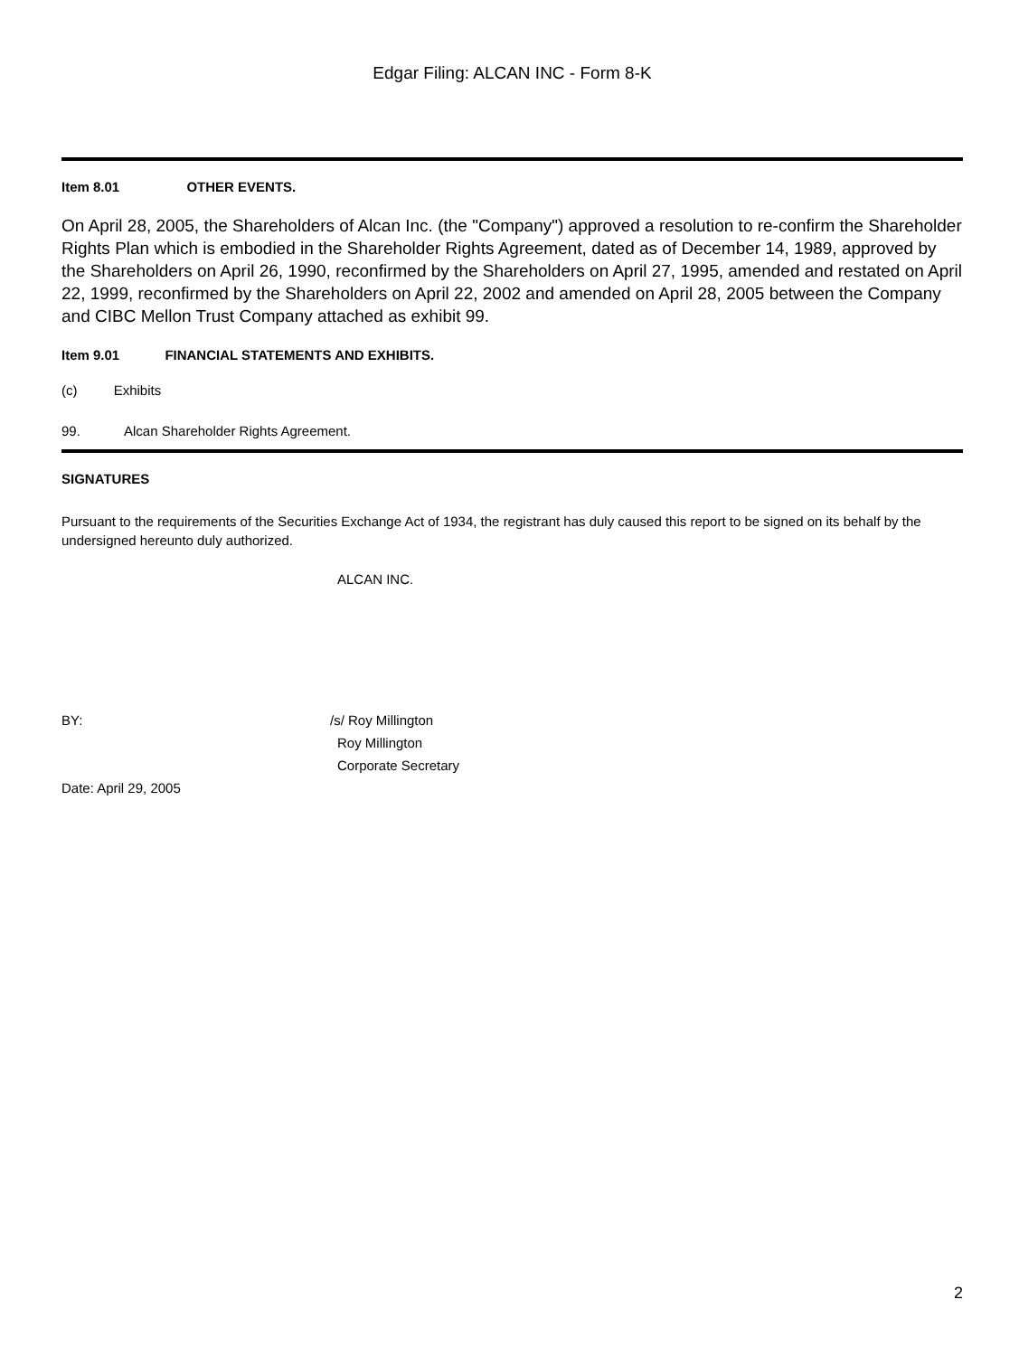Edgar Filing: ALCAN INC - Form 8-K
Item 8.01 OTHER EVENTS.
On April 28, 2005, the Shareholders of Alcan Inc. (the "Company") approved a resolution to re-confirm the Shareholder Rights Plan which is embodied in the Shareholder Rights Agreement, dated as of December 14, 1989, approved by the Shareholders on April 26, 1990, reconfirmed by the Shareholders on April 27, 1995, amended and restated on April 22, 1999, reconfirmed by the Shareholders on April 22, 2002 and amended on April 28, 2005 between the Company and CIBC Mellon Trust Company attached as exhibit 99.
Item 9.01 FINANCIAL STATEMENTS AND EXHIBITS.
(c) Exhibits
99. Alcan Shareholder Rights Agreement.
SIGNATURES
Pursuant to the requirements of the Securities Exchange Act of 1934, the registrant has duly caused this report to be signed on its behalf by the undersigned hereunto duly authorized.
ALCAN INC.
BY: /s/ Roy Millington
Roy Millington
Corporate Secretary
Date: April 29, 2005
2